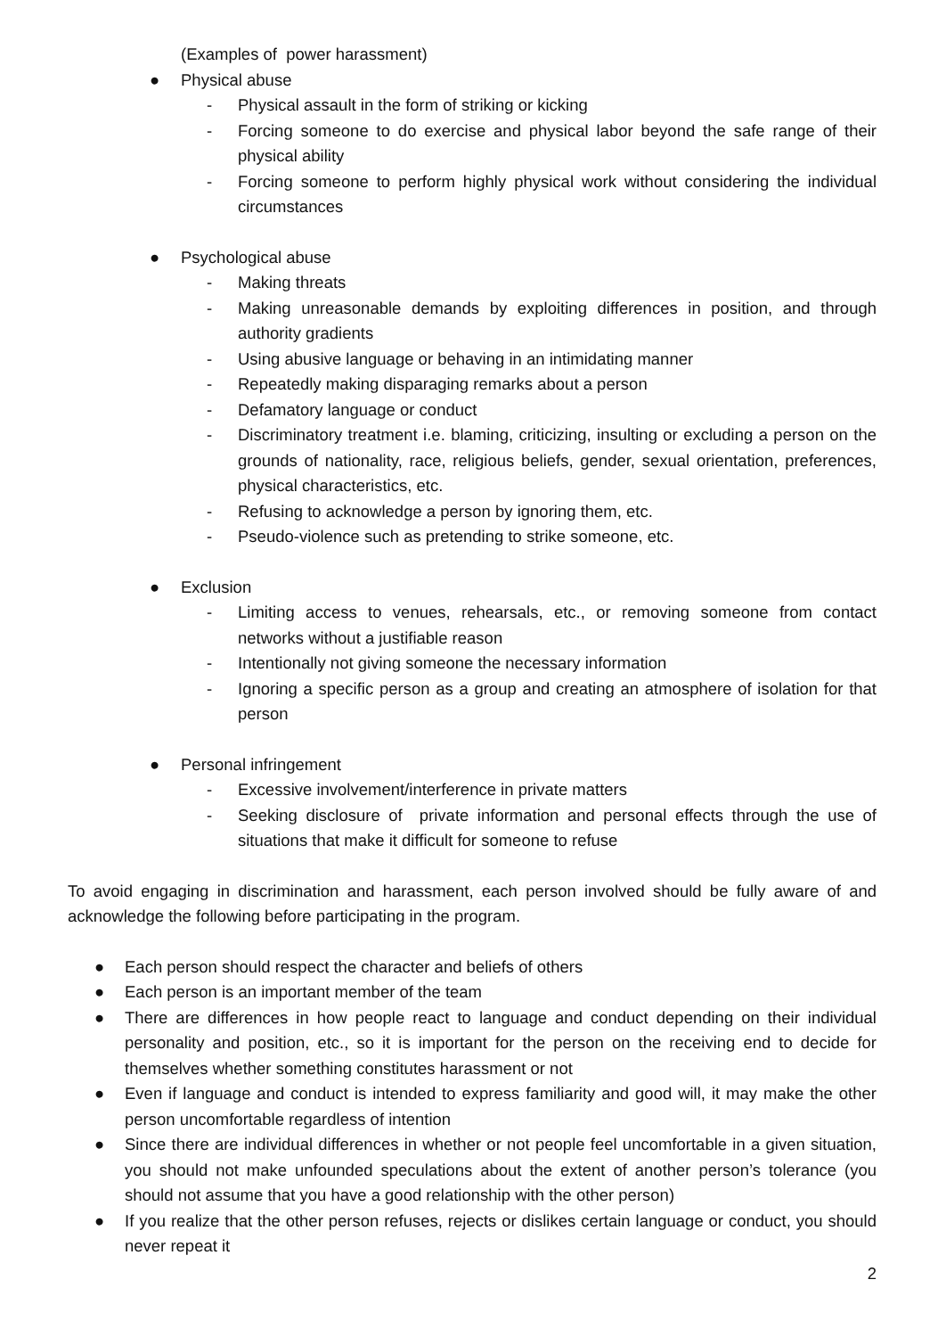(Examples of power harassment)
● Physical abuse
- Physical assault in the form of striking or kicking
- Forcing someone to do exercise and physical labor beyond the safe range of their physical ability
- Forcing someone to perform highly physical work without considering the individual circumstances
● Psychological abuse
- Making threats
- Making unreasonable demands by exploiting differences in position, and through authority gradients
- Using abusive language or behaving in an intimidating manner
- Repeatedly making disparaging remarks about a person
- Defamatory language or conduct
- Discriminatory treatment i.e. blaming, criticizing, insulting or excluding a person on the grounds of nationality, race, religious beliefs, gender, sexual orientation, preferences, physical characteristics, etc.
- Refusing to acknowledge a person by ignoring them, etc.
- Pseudo-violence such as pretending to strike someone, etc.
● Exclusion
- Limiting access to venues, rehearsals, etc., or removing someone from contact networks without a justifiable reason
- Intentionally not giving someone the necessary information
- Ignoring a specific person as a group and creating an atmosphere of isolation for that person
● Personal infringement
- Excessive involvement/interference in private matters
- Seeking disclosure of private information and personal effects through the use of situations that make it difficult for someone to refuse
To avoid engaging in discrimination and harassment, each person involved should be fully aware of and acknowledge the following before participating in the program.
● Each person should respect the character and beliefs of others
● Each person is an important member of the team
● There are differences in how people react to language and conduct depending on their individual personality and position, etc., so it is important for the person on the receiving end to decide for themselves whether something constitutes harassment or not
● Even if language and conduct is intended to express familiarity and good will, it may make the other person uncomfortable regardless of intention
● Since there are individual differences in whether or not people feel uncomfortable in a given situation, you should not make unfounded speculations about the extent of another person’s tolerance (you should not assume that you have a good relationship with the other person)
● If you realize that the other person refuses, rejects or dislikes certain language or conduct, you should never repeat it
2